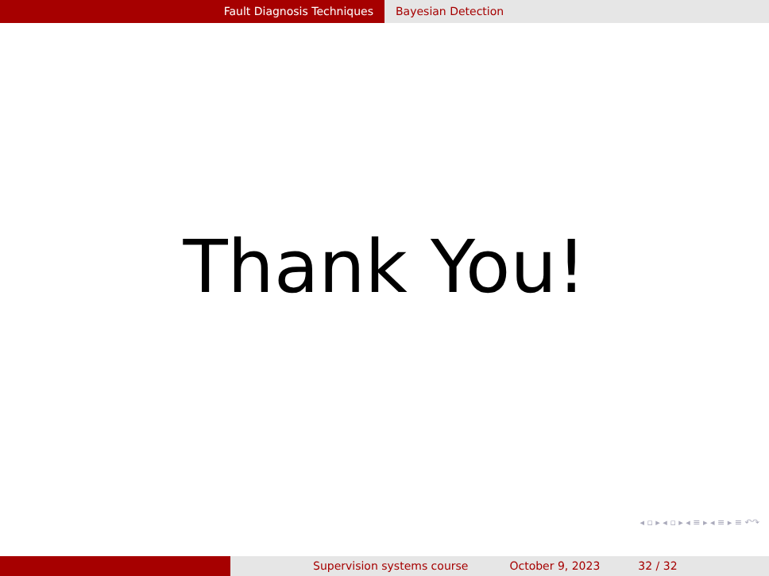Fault Diagnosis Techniques Bayesian Detection
Thank You!
◂ ▫ ▸ ◂ ▫ ▸ ◂ ≡ ▸ ◂ ≡ ▸ ≡ ↶↷
Supervision systems course October 9, 2023 32 / 32